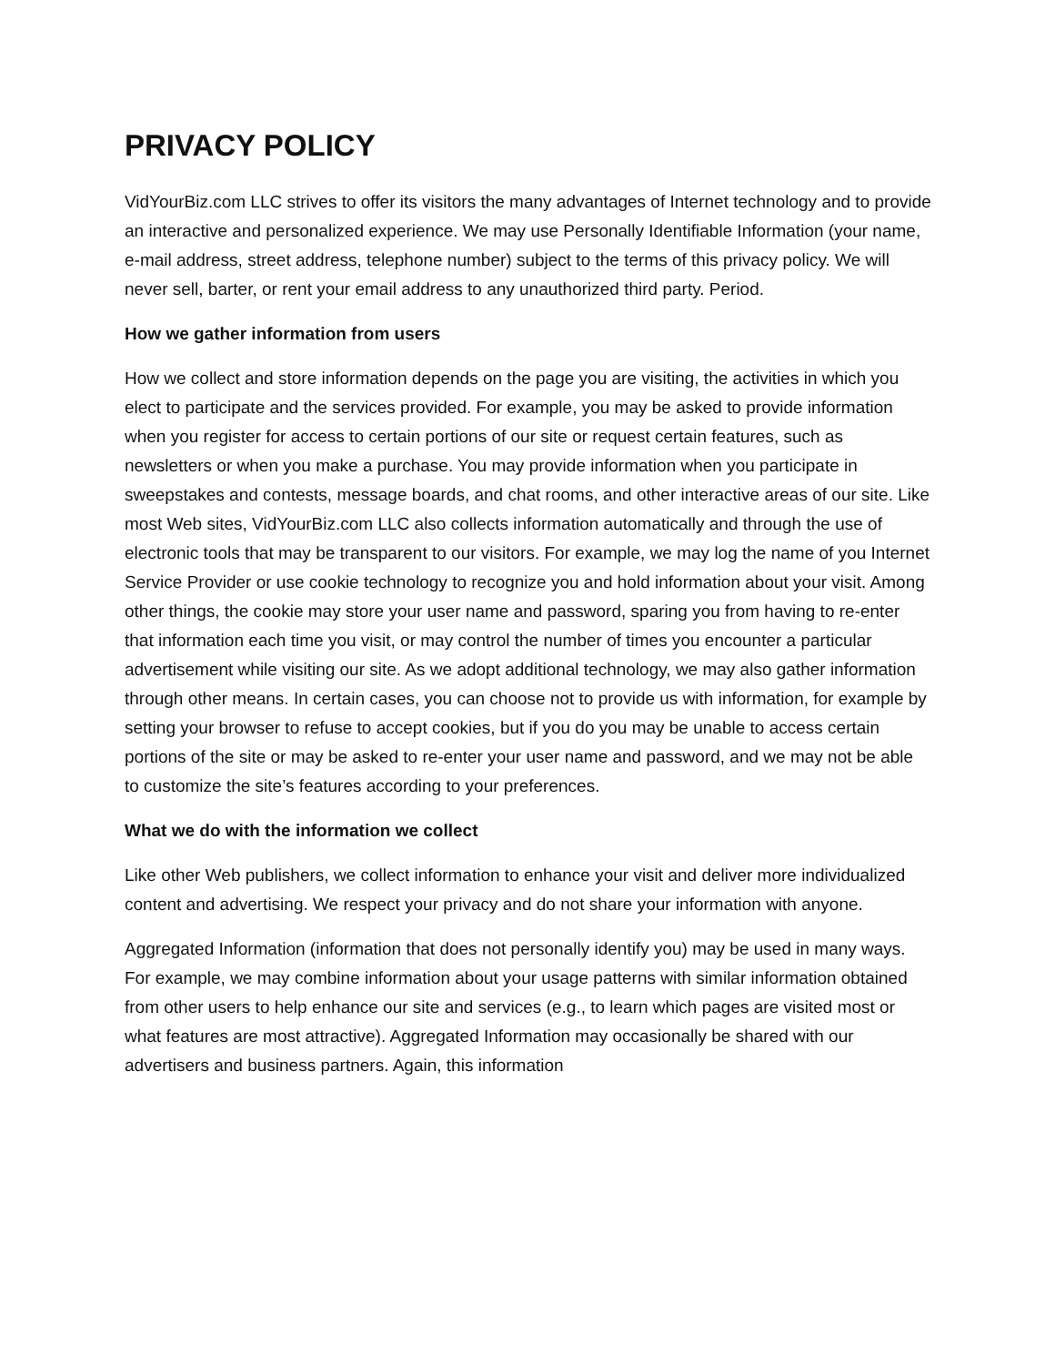PRIVACY POLICY
VidYourBiz.com LLC strives to offer its visitors the many advantages of Internet technology and to provide an interactive and personalized experience. We may use Personally Identifiable Information (your name, e-mail address, street address, telephone number) subject to the terms of this privacy policy. We will never sell, barter, or rent your email address to any unauthorized third party. Period.
How we gather information from users
How we collect and store information depends on the page you are visiting, the activities in which you elect to participate and the services provided. For example, you may be asked to provide information when you register for access to certain portions of our site or request certain features, such as newsletters or when you make a purchase. You may provide information when you participate in sweepstakes and contests, message boards, and chat rooms, and other interactive areas of our site. Like most Web sites, VidYourBiz.com LLC also collects information automatically and through the use of electronic tools that may be transparent to our visitors. For example, we may log the name of you Internet Service Provider or use cookie technology to recognize you and hold information about your visit. Among other things, the cookie may store your user name and password, sparing you from having to re-enter that information each time you visit, or may control the number of times you encounter a particular advertisement while visiting our site. As we adopt additional technology, we may also gather information through other means. In certain cases, you can choose not to provide us with information, for example by setting your browser to refuse to accept cookies, but if you do you may be unable to access certain portions of the site or may be asked to re-enter your user name and password, and we may not be able to customize the site’s features according to your preferences.
What we do with the information we collect
Like other Web publishers, we collect information to enhance your visit and deliver more individualized content and advertising. We respect your privacy and do not share your information with anyone.
Aggregated Information (information that does not personally identify you) may be used in many ways. For example, we may combine information about your usage patterns with similar information obtained from other users to help enhance our site and services (e.g., to learn which pages are visited most or what features are most attractive). Aggregated Information may occasionally be shared with our advertisers and business partners. Again, this information